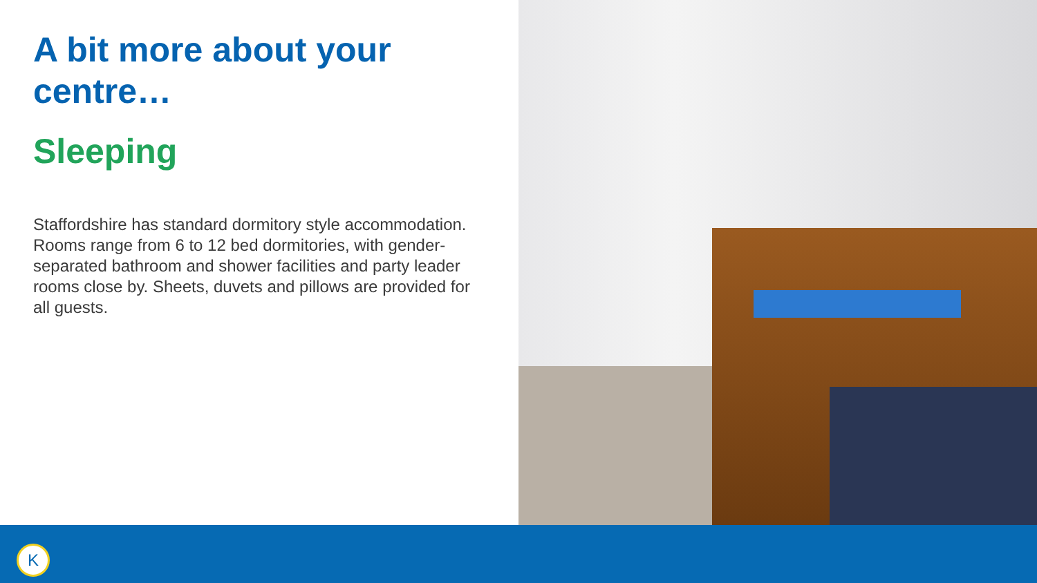A bit more about your centre…
Sleeping
Staffordshire has standard dormitory style accommodation. Rooms range from 6 to 12 bed dormitories, with gender-separated bathroom and shower facilities and party leader rooms close by. Sheets, duvets and pillows are provided for all guests.
K